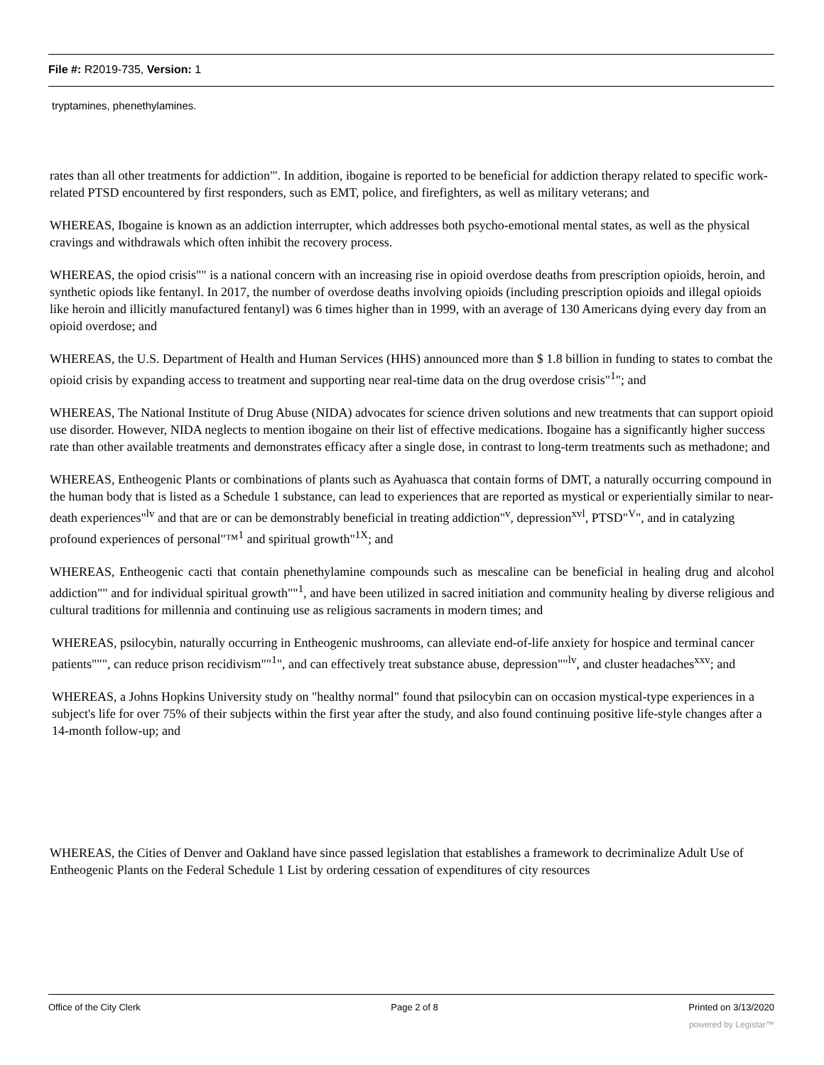File #: R2019-735, Version: 1
tryptamines, phenethylamines.
rates than all other treatments for addiction"'. In addition, ibogaine is reported to be beneficial for addiction therapy related to specific work-related PTSD encountered by first responders, such as EMT, police, and firefighters, as well as military veterans; and
WHEREAS, Ibogaine is known as an addiction interrupter, which addresses both psycho-emotional mental states, as well as the physical cravings and withdrawals which often inhibit the recovery process.
WHEREAS, the opiod crisis"" is a national concern with an increasing rise in opioid overdose deaths from prescription opioids, heroin, and synthetic opiods like fentanyl. In 2017, the number of overdose deaths involving opioids (including prescription opioids and illegal opioids like heroin and illicitly manufactured fentanyl) was 6 times higher than in 1999, with an average of 130 Americans dying every day from an opioid overdose; and
WHEREAS, the U.S. Department of Health and Human Services (HHS) announced more than $ 1.8 billion in funding to states to combat the opioid crisis by expanding access to treatment and supporting near real-time data on the drug overdose crisis"<sup>1</sup>"; and
WHEREAS, The National Institute of Drug Abuse (NIDA) advocates for science driven solutions and new treatments that can support opioid use disorder. However, NIDA neglects to mention ibogaine on their list of effective medications. Ibogaine has a significantly higher success rate than other available treatments and demonstrates efficacy after a single dose, in contrast to long-term treatments such as methadone; and
WHEREAS, Entheogenic Plants or combinations of plants such as Ayahuasca that contain forms of DMT, a naturally occurring compound in the human body that is listed as a Schedule 1 substance, can lead to experiences that are reported as mystical or experientially similar to near-death experiences"<sup>lv</sup> and that are or can be demonstrably beneficial in treating addiction"<sup>v</sup>, depression<sup>xvl</sup>, PTSD"<sup>V</sup>", and in catalyzing profound experiences of personal"™<sup>1</sup> and spiritual growth"<sup>1X</sup>; and
WHEREAS, Entheogenic cacti that contain phenethylamine compounds such as mescaline can be beneficial in healing drug and alcohol addiction"" and for individual spiritual growth""<sup>1</sup>, and have been utilized in sacred initiation and community healing by diverse religious and cultural traditions for millennia and continuing use as religious sacraments in modern times; and
WHEREAS, psilocybin, naturally occurring in Entheogenic mushrooms, can alleviate end-of-life anxiety for hospice and terminal cancer patients""", can reduce prison recidivism""<sup>1</sup>", and can effectively treat substance abuse, depression""<sup>lv</sup>, and cluster headaches<sup>xxv</sup>; and
WHEREAS, a Johns Hopkins University study on "healthy normal" found that psilocybin can on occasion mystical-type experiences in a subject's life for over 75% of their subjects within the first year after the study, and also found continuing positive life-style changes after a 14-month follow-up; and
WHEREAS, the Cities of Denver and Oakland have since passed legislation that establishes a framework to decriminalize Adult Use of Entheogenic Plants on the Federal Schedule 1 List by ordering cessation of expenditures of city resources
Office of the City Clerk Page 2 of 8 Printed on 3/13/2020
powered by Legistar™